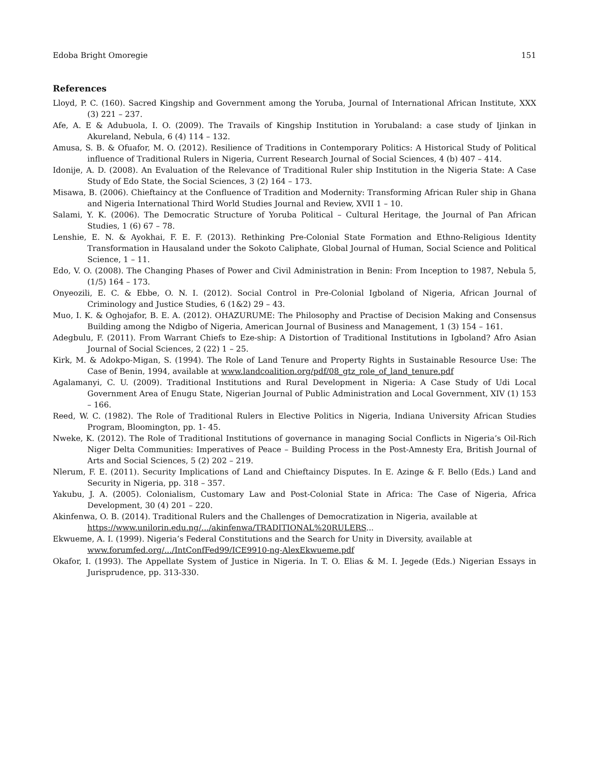Edoba Bright Omoregie 151
References
Lloyd, P. C. (160). Sacred Kingship and Government among the Yoruba, Journal of International African Institute, XXX (3) 221 – 237.
Afe, A. E & Adubuola, I. O. (2009). The Travails of Kingship Institution in Yorubaland: a case study of Ijinkan in Akureland, Nebula, 6 (4) 114 – 132.
Amusa, S. B. & Ofuafor, M. O. (2012). Resilience of Traditions in Contemporary Politics: A Historical Study of Political influence of Traditional Rulers in Nigeria, Current Research Journal of Social Sciences, 4 (b) 407 – 414.
Idonije, A. D. (2008). An Evaluation of the Relevance of Traditional Ruler ship Institution in the Nigeria State: A Case Study of Edo State, the Social Sciences, 3 (2) 164 – 173.
Misawa, B. (2006). Chieftaincy at the Confluence of Tradition and Modernity: Transforming African Ruler ship in Ghana and Nigeria International Third World Studies Journal and Review, XVII 1 – 10.
Salami, Y. K. (2006). The Democratic Structure of Yoruba Political – Cultural Heritage, the Journal of Pan African Studies, 1 (6) 67 – 78.
Lenshie, E. N. & Ayokhai, F. E. F. (2013). Rethinking Pre-Colonial State Formation and Ethno-Religious Identity Transformation in Hausaland under the Sokoto Caliphate, Global Journal of Human, Social Science and Political Science, 1 – 11.
Edo, V. O. (2008). The Changing Phases of Power and Civil Administration in Benin: From Inception to 1987, Nebula 5, (1/5) 164 – 173.
Onyeozili, E. C. & Ebbe, O. N. I. (2012). Social Control in Pre-Colonial Igboland of Nigeria, African Journal of Criminology and Justice Studies, 6 (1&2) 29 – 43.
Muo, I. K. & Oghojafor, B. E. A. (2012). OHAZURUME: The Philosophy and Practise of Decision Making and Consensus Building among the Ndigbo of Nigeria, American Journal of Business and Management, 1 (3) 154 – 161.
Adegbulu, F. (2011). From Warrant Chiefs to Eze-ship: A Distortion of Traditional Institutions in Igboland? Afro Asian Journal of Social Sciences, 2 (22) 1 – 25.
Kirk, M. & Adokpo-Migan, S. (1994). The Role of Land Tenure and Property Rights in Sustainable Resource Use: The Case of Benin, 1994, available at www.landcoalition.org/pdf/08_gtz_role_of_land_tenure.pdf
Agalamanyi, C. U. (2009). Traditional Institutions and Rural Development in Nigeria: A Case Study of Udi Local Government Area of Enugu State, Nigerian Journal of Public Administration and Local Government, XIV (1) 153 – 166.
Reed, W. C. (1982). The Role of Traditional Rulers in Elective Politics in Nigeria, Indiana University African Studies Program, Bloomington, pp. 1- 45.
Nweke, K. (2012). The Role of Traditional Institutions of governance in managing Social Conflicts in Nigeria’s Oil-Rich Niger Delta Communities: Imperatives of Peace – Building Process in the Post-Amnesty Era, British Journal of Arts and Social Sciences, 5 (2) 202 – 219.
Nlerum, F. E. (2011). Security Implications of Land and Chieftaincy Disputes. In E. Azinge & F. Bello (Eds.) Land and Security in Nigeria, pp. 318 – 357.
Yakubu, J. A. (2005). Colonialism, Customary Law and Post-Colonial State in Africa: The Case of Nigeria, Africa Development, 30 (4) 201 – 220.
Akinfenwa, O. B. (2014). Traditional Rulers and the Challenges of Democratization in Nigeria, available at
https://www.unilorin.edu.ng/.../akinfenwa/TRADITIONAL%20RULERS...
Ekwueme, A. I. (1999). Nigeria’s Federal Constitutions and the Search for Unity in Diversity, available at
www.forumfed.org/.../IntConfFed99/ICE9910-ng-AlexEkwueme.pdf
Okafor, I. (1993). The Appellate System of Justice in Nigeria. In T. O. Elias & M. I. Jegede (Eds.) Nigerian Essays in Jurisprudence, pp. 313-330.